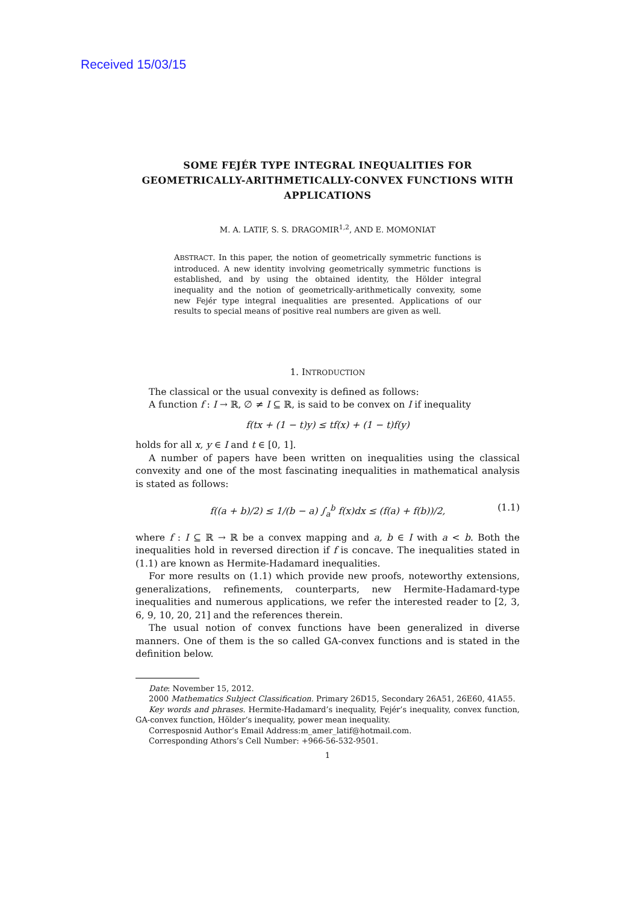Received 15/03/15
SOME FEJÉR TYPE INTEGRAL INEQUALITIES FOR GEOMETRICALLY-ARITHMETICALLY-CONVEX FUNCTIONS WITH APPLICATIONS
M. A. LATIF, S. S. DRAGOMIR<sup>1,2</sup>, AND E. MOMONIAT
ABSTRACT. In this paper, the notion of geometrically symmetric functions is introduced. A new identity involving geometrically symmetric functions is established, and by using the obtained identity, the Hölder integral inequality and the notion of geometrically-arithmetically convexity, some new Fejér type integral inequalities are presented. Applications of our results to special means of positive real numbers are given as well.
1. INTRODUCTION
The classical or the usual convexity is defined as follows:
A function f : I → ℝ, ∅ ≠ I ⊆ ℝ, is said to be convex on I if inequality
f(tx + (1 − t)y) ≤ tf(x) + (1 − t)f(y)
holds for all x, y ∈ I and t ∈ [0, 1].
A number of papers have been written on inequalities using the classical convexity and one of the most fascinating inequalities in mathematical analysis is stated as follows:
f((a + b)/2) ≤ 1/(b − a) ∫<sub>a</sub><sup>b</sup> f(x)dx ≤ (f(a) + f(b))/2, (1.1)
where f : I ⊆ ℝ → ℝ be a convex mapping and a, b ∈ I with a < b. Both the inequalities hold in reversed direction if f is concave. The inequalities stated in (1.1) are known as Hermite-Hadamard inequalities.
For more results on (1.1) which provide new proofs, noteworthy extensions, generalizations, refinements, counterparts, new Hermite-Hadamard-type inequalities and numerous applications, we refer the interested reader to [2, 3, 6, 9, 10, 20, 21] and the references therein.
The usual notion of convex functions have been generalized in diverse manners. One of them is the so called GA-convex functions and is stated in the definition below.
Date: November 15, 2012.
2000 Mathematics Subject Classification. Primary 26D15, Secondary 26A51, 26E60, 41A55.
Key words and phrases. Hermite-Hadamard’s inequality, Fejér’s inequality, convex function, GA-convex function, Hölder’s inequality, power mean inequality.
Corresposnid Author’s Email Address:m_amer_latif@hotmail.com.
Corresponding Athors’s Cell Number: +966-56-532-9501.
1